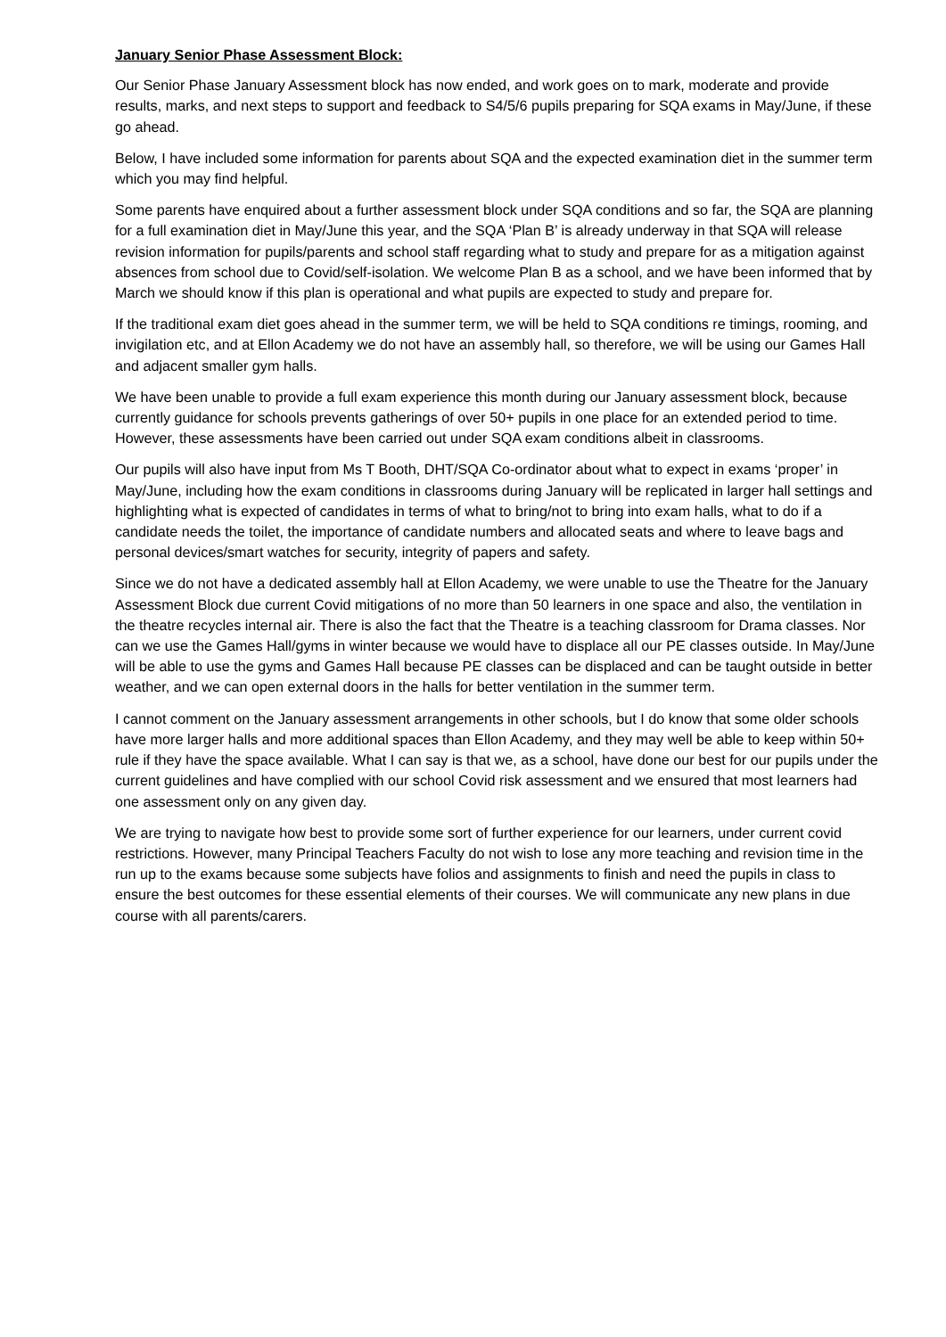January Senior Phase Assessment Block:
Our Senior Phase January Assessment block has now ended, and work goes on to mark, moderate and provide results, marks, and next steps to support and feedback to S4/5/6 pupils preparing for SQA exams in May/June, if these go ahead.
Below, I have included some information for parents about SQA and the expected examination diet in the summer term which you may find helpful.
Some parents have enquired about a further assessment block under SQA conditions and so far, the SQA are planning for a full examination diet in May/June this year, and the SQA ‘Plan B’ is already underway in that SQA will release revision information for pupils/parents and school staff regarding what to study and prepare for as a mitigation against absences from school due to Covid/self-isolation. We welcome Plan B as a school, and we have been informed that by March we should know if this plan is operational and what pupils are expected to study and prepare for.
If the traditional exam diet goes ahead in the summer term, we will be held to SQA conditions re timings, rooming, and invigilation etc, and at Ellon Academy we do not have an assembly hall, so therefore, we will be using our Games Hall and adjacent smaller gym halls.
We have been unable to provide a full exam experience this month during our January assessment block, because currently guidance for schools prevents gatherings of over 50+ pupils in one place for an extended period to time. However, these assessments have been carried out under SQA exam conditions albeit in classrooms.
Our pupils will also have input from Ms T Booth, DHT/SQA Co-ordinator about what to expect in exams ‘proper’ in May/June, including how the exam conditions in classrooms during January will be replicated in larger hall settings and highlighting what is expected of candidates in terms of what to bring/not to bring into exam halls, what to do if a candidate needs the toilet, the importance of candidate numbers and allocated seats and where to leave bags and personal devices/smart watches for security, integrity of papers and safety.
Since we do not have a dedicated assembly hall at Ellon Academy, we were unable to use the Theatre for the January Assessment Block due current Covid mitigations of no more than 50 learners in one space and also, the ventilation in the theatre recycles internal air. There is also the fact that the Theatre is a teaching classroom for Drama classes. Nor can we use the Games Hall/gyms in winter because we would have to displace all our PE classes outside. In May/June will be able to use the gyms and Games Hall because PE classes can be displaced and can be taught outside in better weather, and we can open external doors in the halls for better ventilation in the summer term.
I cannot comment on the January assessment arrangements in other schools, but I do know that some older schools have more larger halls and more additional spaces than Ellon Academy, and they may well be able to keep within 50+ rule if they have the space available. What I can say is that we, as a school, have done our best for our pupils under the current guidelines and have complied with our school Covid risk assessment and we ensured that most learners had one assessment only on any given day.
We are trying to navigate how best to provide some sort of further experience for our learners, under current covid restrictions. However, many Principal Teachers Faculty do not wish to lose any more teaching and revision time in the run up to the exams because some subjects have folios and assignments to finish and need the pupils in class to ensure the best outcomes for these essential elements of their courses. We will communicate any new plans in due course with all parents/carers.